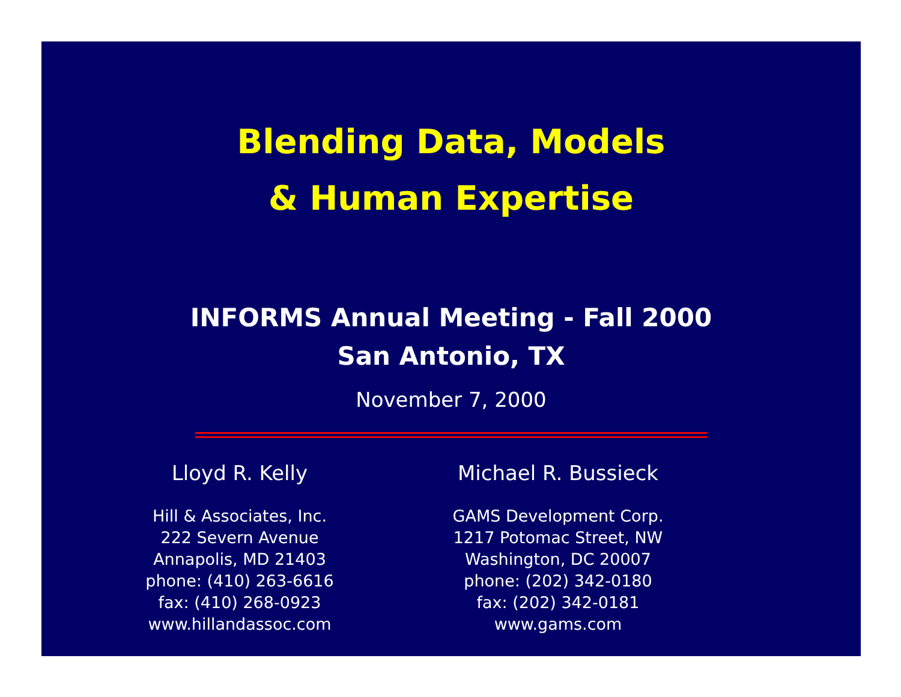Blending Data, Models
& Human Expertise
INFORMS Annual Meeting - Fall 2000
San Antonio, TX
November 7, 2000
Lloyd R. Kelly
Hill & Associates, Inc.
222 Severn Avenue
Annapolis, MD 21403
phone: (410) 263-6616
fax: (410) 268-0923
www.hillandassoc.com
Michael R. Bussieck
GAMS Development Corp.
1217 Potomac Street, NW
Washington, DC 20007
phone: (202) 342-0180
fax: (202) 342-0181
www.gams.com